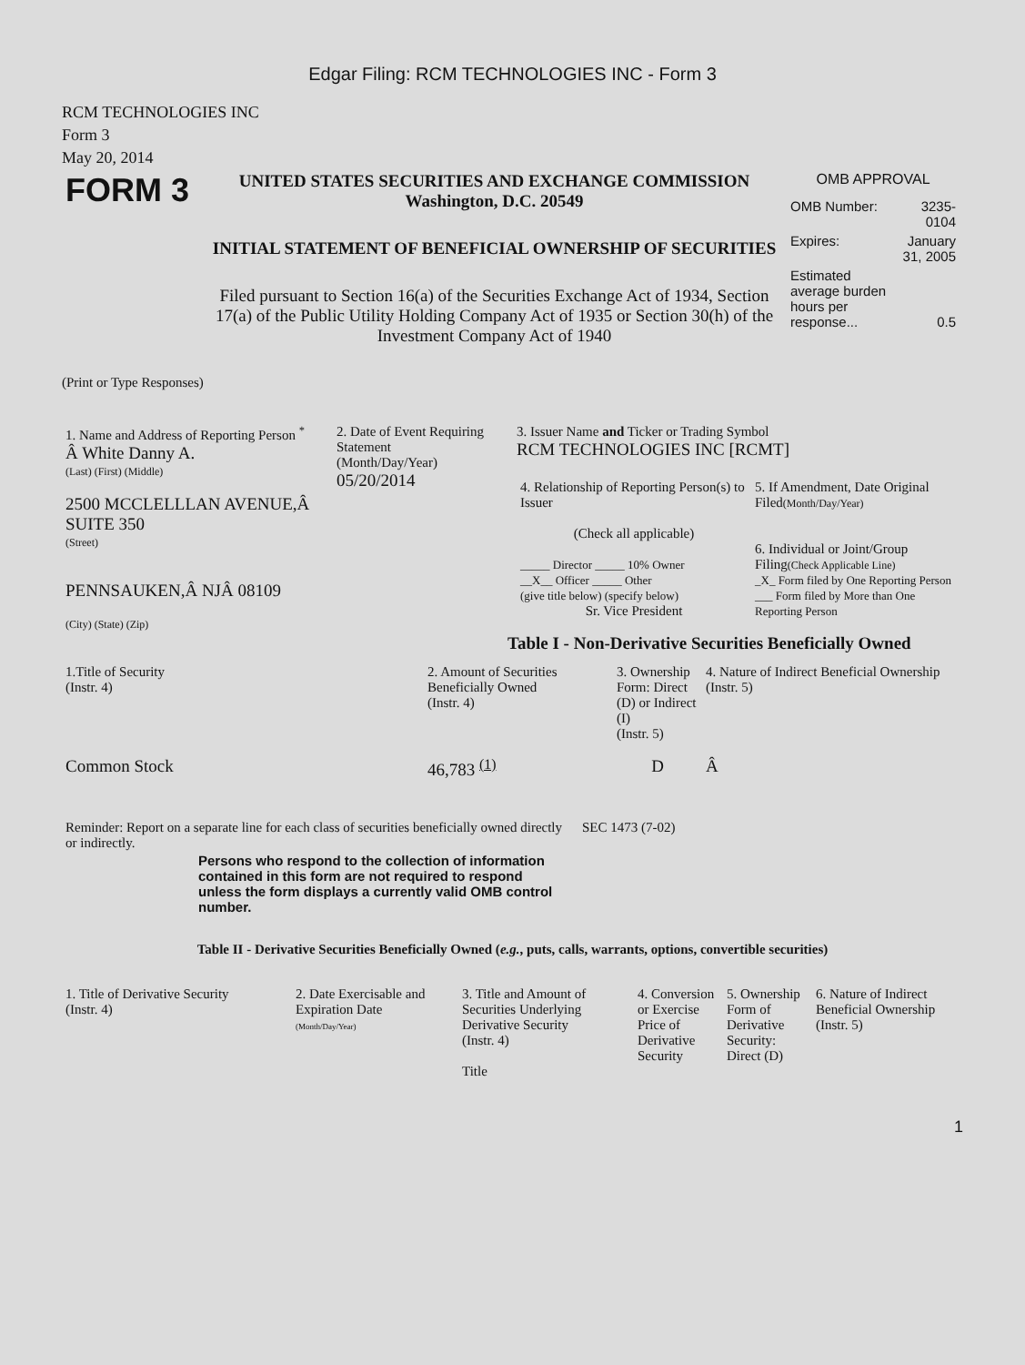Edgar Filing: RCM TECHNOLOGIES INC - Form 3
RCM TECHNOLOGIES INC
Form 3
May 20, 2014
| FORM 3 | UNITED STATES SECURITIES AND EXCHANGE COMMISSION Washington, D.C. 20549 INITIAL STATEMENT OF BENEFICIAL OWNERSHIP OF SECURITIES Filed pursuant to Section 16(a) of the Securities Exchange Act of 1934, Section 17(a) of the Public Utility Holding Company Act of 1935 or Section 30(h) of the Investment Company Act of 1940 | OMB APPROVAL / OMB Number: / 3235-0104 / / Expires: / January 31, 2005 / / Estimated average burden hours per response... / 0.5 / |
(Print or Type Responses)
| 1. Name and Address of Reporting Person <sup>*</sup> Â White Danny A. (Last) (First) (Middle) 2500 MCCLELLLAN AVENUE,Â SUITE 350 (Street) PENNSAUKEN,Â NJÂ 08109 (City) (State) (Zip) | 2. Date of Event Requiring Statement (Month/Day/Year) 05/20/2014 | 3. Issuer Name and Ticker or Trading Symbol RCM TECHNOLOGIES INC [RCMT] / 4. Relationship of Reporting Person(s) to Issuer (Check all applicable) _____ Director _____ 10% Owner __X__ Officer _____ Other (give title below) (specify below) Sr. Vice President / 5. If Amendment, Date Original Filed (Month/Day/Year) 6. Individual or Joint/Group Filing (Check Applicable Line) _X_ Form filed by One Reporting Person ___ Form filed by More than One Reporting Person / |
Table I - Non-Derivative Securities Beneficially Owned
| 1.Title of Security (Instr. 4) | 2. Amount of Securities Beneficially Owned (Instr. 4) | 3. Ownership Form: Direct (D) or Indirect (I) (Instr. 5) | 4. Nature of Indirect Beneficial Ownership (Instr. 5) |
| --- | --- | --- | --- |
| Common Stock | 46,783 <sup>(1)</sup> | D | Â |
| Reminder: Report on a separate line for each class of securities beneficially owned directly or indirectly. | SEC 1473 (7-02) |
Persons who respond to the collection of information contained in this form are not required to respond unless the form displays a currently valid OMB control number.
Table II - Derivative Securities Beneficially Owned (e.g., puts, calls, warrants, options, convertible securities)
| 1. Title of Derivative Security (Instr. 4) | 2. Date Exercisable and Expiration Date (Month/Day/Year) | 3. Title and Amount of Securities Underlying Derivative Security (Instr. 4) Title | 4. Conversion or Exercise Price of Derivative Security | 5. Ownership Form of Derivative Security: Direct (D) | 6. Nature of Indirect Beneficial Ownership (Instr. 5) |
| --- | --- | --- | --- | --- | --- |
1